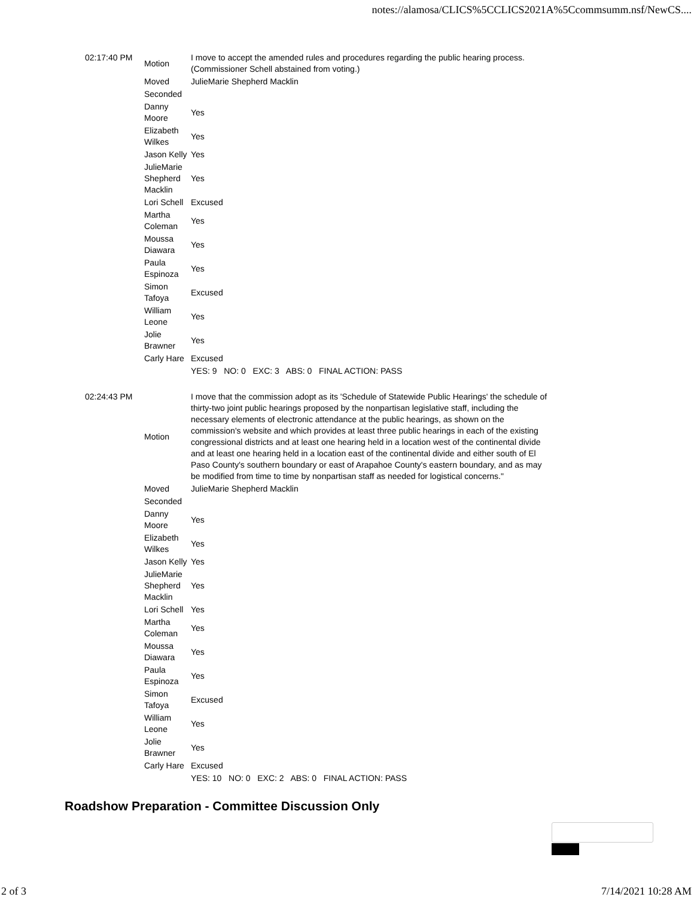notes://alamosa/CLICS%5CCLICS2021A%5Ccommsumm.nsf/NewCS....
| 02:17:40 PM | Motion | I move to accept the amended rules and procedures regarding the public hearing process. (Commissioner Schell abstained from voting.) |
| | Moved | JulieMarie Shepherd Macklin |
| | Seconded | |
| | Danny Moore | Yes |
| | Elizabeth Wilkes | Yes |
| | Jason Kelly | Yes |
| | JulieMarie Shepherd Macklin | Yes |
| | Lori Schell | Excused |
| | Martha Coleman | Yes |
| | Moussa Diawara | Yes |
| | Paula Espinoza | Yes |
| | Simon Tafoya | Excused |
| | William Leone | Yes |
| | Jolie Brawner | Yes |
| | Carly Hare | Excused |
| | | YES: 9 NO: 0 EXC: 3 ABS: 0 FINAL ACTION: PASS |
| 02:24:43 PM | Motion | I move that the commission adopt as its 'Schedule of Statewide Public Hearings' the schedule of thirty-two joint public hearings proposed by the nonpartisan legislative staff, including the necessary elements of electronic attendance at the public hearings, as shown on the commission's website and which provides at least three public hearings in each of the existing congressional districts and at least one hearing held in a location west of the continental divide and at least one hearing held in a location east of the continental divide and either south of El Paso County's southern boundary or east of Arapahoe County's eastern boundary, and as may be modified from time to time by nonpartisan staff as needed for logistical concerns." |
| | Moved | JulieMarie Shepherd Macklin |
| | Seconded | |
| | Danny Moore | Yes |
| | Elizabeth Wilkes | Yes |
| | Jason Kelly | Yes |
| | JulieMarie Shepherd Macklin | Yes |
| | Lori Schell | Yes |
| | Martha Coleman | Yes |
| | Moussa Diawara | Yes |
| | Paula Espinoza | Yes |
| | Simon Tafoya | Excused |
| | William Leone | Yes |
| | Jolie Brawner | Yes |
| | Carly Hare | Excused |
| | | YES: 10 NO: 0 EXC: 2 ABS: 0 FINAL ACTION: PASS |
Roadshow Preparation - Committee Discussion Only
2 of 3 7/14/2021 10:28 AM